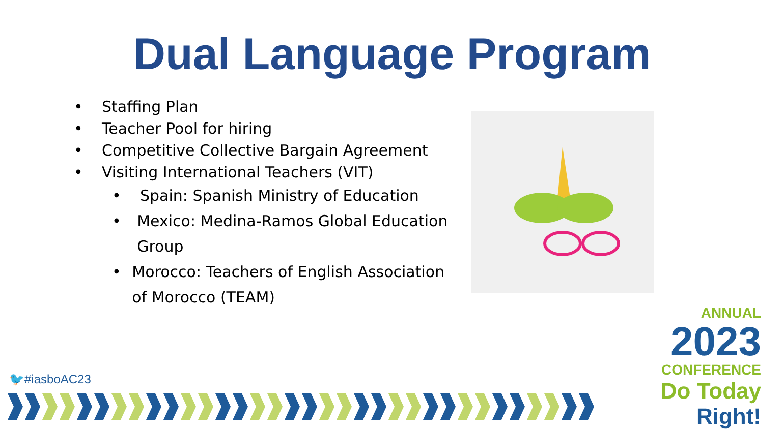Dual Language Program
• Staffing Plan
• Teacher Pool for hiring
• Competitive Collective Bargain Agreement
• Visiting International Teachers (VIT)
• Spain: Spanish Ministry of Education
• Mexico: Medina-Ramos Global Education Group
• Morocco: Teachers of English Association of Morocco (TEAM)
🐦#iasboAC23
ANNUAL
2023
CONFERENCE
Do Today Right!